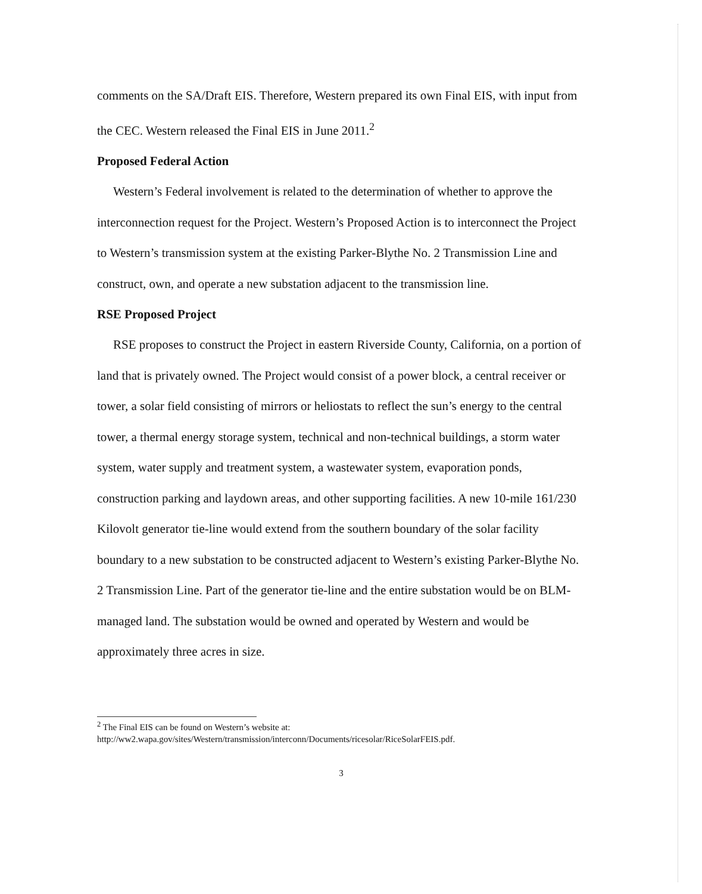comments on the SA/Draft EIS. Therefore, Western prepared its own Final EIS, with input from the CEC. Western released the Final EIS in June 2011.<sup>2</sup>
Proposed Federal Action
Western’s Federal involvement is related to the determination of whether to approve the interconnection request for the Project. Western’s Proposed Action is to interconnect the Project to Western’s transmission system at the existing Parker-Blythe No. 2 Transmission Line and construct, own, and operate a new substation adjacent to the transmission line.
RSE Proposed Project
RSE proposes to construct the Project in eastern Riverside County, California, on a portion of land that is privately owned. The Project would consist of a power block, a central receiver or tower, a solar field consisting of mirrors or heliostats to reflect the sun’s energy to the central tower, a thermal energy storage system, technical and non-technical buildings, a storm water system, water supply and treatment system, a wastewater system, evaporation ponds, construction parking and laydown areas, and other supporting facilities. A new 10-mile 161/230 Kilovolt generator tie-line would extend from the southern boundary of the solar facility boundary to a new substation to be constructed adjacent to Western’s existing Parker-Blythe No. 2 Transmission Line. Part of the generator tie-line and the entire substation would be on BLM-managed land. The substation would be owned and operated by Western and would be approximately three acres in size.
<sup>2</sup> The Final EIS can be found on Western’s website at:
http://ww2.wapa.gov/sites/Western/transmission/interconn/Documents/ricesolar/RiceSolarFEIS.pdf.
3